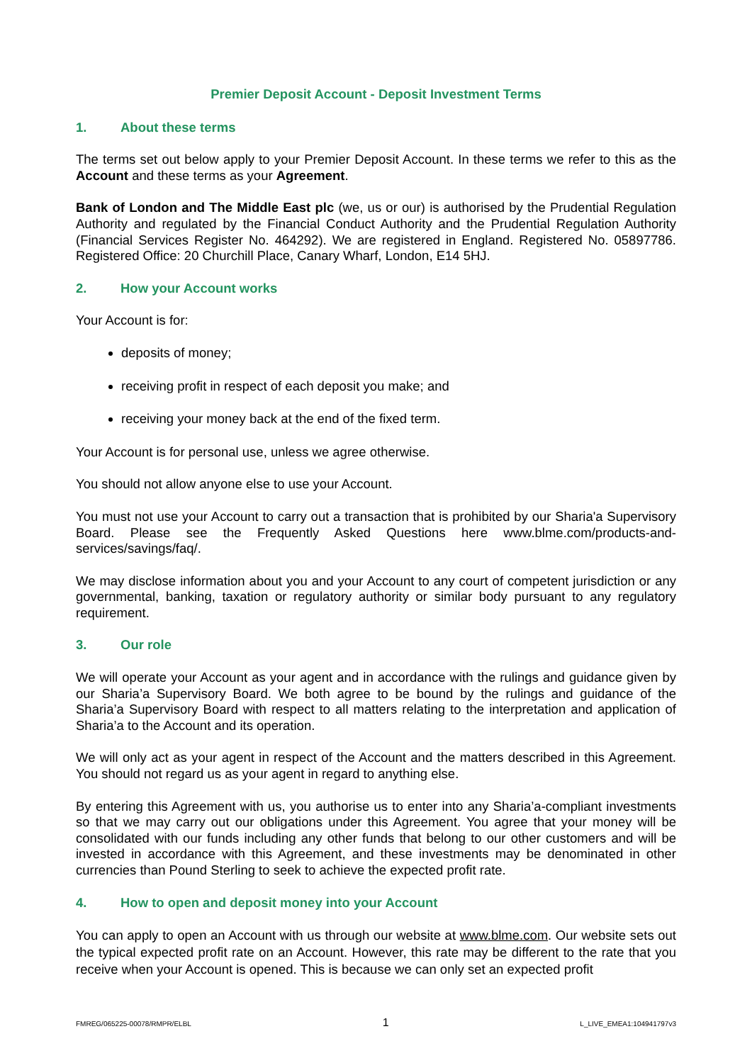Premier Deposit Account - Deposit Investment Terms
1. About these terms
The terms set out below apply to your Premier Deposit Account. In these terms we refer to this as the Account and these terms as your Agreement.
Bank of London and The Middle East plc (we, us or our) is authorised by the Prudential Regulation Authority and regulated by the Financial Conduct Authority and the Prudential Regulation Authority (Financial Services Register No. 464292). We are registered in England. Registered No. 05897786. Registered Office: 20 Churchill Place, Canary Wharf, London, E14 5HJ.
2. How your Account works
Your Account is for:
deposits of money;
receiving profit in respect of each deposit you make; and
receiving your money back at the end of the fixed term.
Your Account is for personal use, unless we agree otherwise.
You should not allow anyone else to use your Account.
You must not use your Account to carry out a transaction that is prohibited by our Sharia'a Supervisory Board. Please see the Frequently Asked Questions here www.blme.com/products-and-services/savings/faq/.
We may disclose information about you and your Account to any court of competent jurisdiction or any governmental, banking, taxation or regulatory authority or similar body pursuant to any regulatory requirement.
3. Our role
We will operate your Account as your agent and in accordance with the rulings and guidance given by our Sharia’a Supervisory Board. We both agree to be bound by the rulings and guidance of the Sharia’a Supervisory Board with respect to all matters relating to the interpretation and application of Sharia’a to the Account and its operation.
We will only act as your agent in respect of the Account and the matters described in this Agreement. You should not regard us as your agent in regard to anything else.
By entering this Agreement with us, you authorise us to enter into any Sharia’a-compliant investments so that we may carry out our obligations under this Agreement. You agree that your money will be consolidated with our funds including any other funds that belong to our other customers and will be invested in accordance with this Agreement, and these investments may be denominated in other currencies than Pound Sterling to seek to achieve the expected profit rate.
4. How to open and deposit money into your Account
You can apply to open an Account with us through our website at www.blme.com. Our website sets out the typical expected profit rate on an Account. However, this rate may be different to the rate that you receive when your Account is opened. This is because we can only set an expected profit
FMREG/065225-00078/RMPR/ELBL 1 L_LIVE_EMEA1:104941797v3